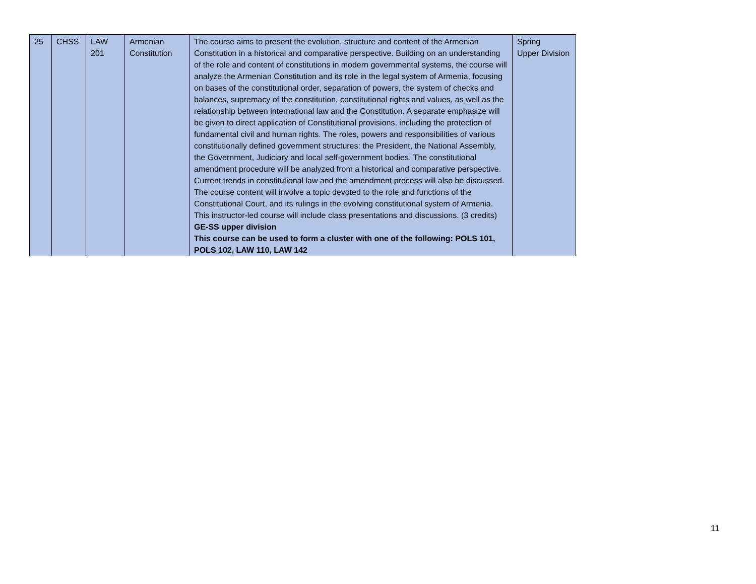| 25 | CHSS | LAW 201 | Armenian Constitution | The course aims to present the evolution, structure and content of the Armenian Constitution in a historical and comparative perspective. Building on an understanding of the role and content of constitutions in modern governmental systems, the course will analyze the Armenian Constitution and its role in the legal system of Armenia, focusing on bases of the constitutional order, separation of powers, the system of checks and balances, supremacy of the constitution, constitutional rights and values, as well as the relationship between international law and the Constitution. A separate emphasize will be given to direct application of Constitutional provisions, including the protection of fundamental civil and human rights. The roles, powers and responsibilities of various constitutionally defined government structures: the President, the National Assembly, the Government, Judiciary and local self-government bodies. The constitutional amendment procedure will be analyzed from a historical and comparative perspective. Current trends in constitutional law and the amendment process will also be discussed. The course content will involve a topic devoted to the role and functions of the Constitutional Court, and its rulings in the evolving constitutional system of Armenia. This instructor-led course will include class presentations and discussions. (3 credits) GE-SS upper division This course can be used to form a cluster with one of the following: POLS 101, POLS 102, LAW 110, LAW 142 | Spring Upper Division |
11